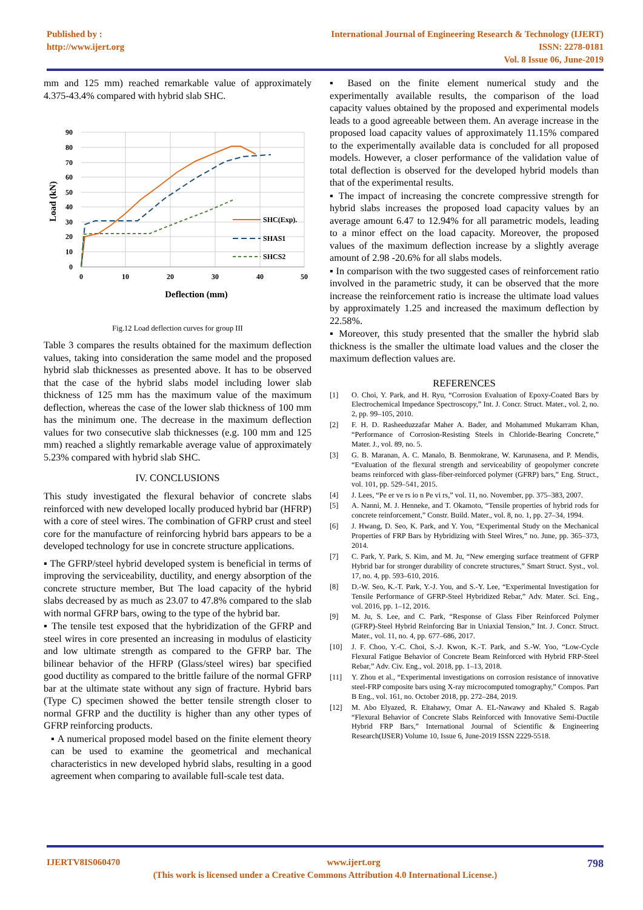Published by :
http://www.ijert.org
International Journal of Engineering Research & Technology (IJERT)
ISSN: 2278-0181
Vol. 8 Issue 06, June-2019
mm and 125 mm) reached remarkable value of approximately 4.375-43.4% compared with hybrid slab SHC.
90
80
70
60
50
40
30
20
10
0
0
10
20
30
40
50
Deflection (mm)
Load (kN)
SHC(Exp).
SHAS1
SHCS2
Fig.12 Load deflection curves for group III
Table 3 compares the results obtained for the maximum deflection values, taking into consideration the same model and the proposed hybrid slab thicknesses as presented above. It has to be observed that the case of the hybrid slabs model including lower slab thickness of 125 mm has the maximum value of the maximum deflection, whereas the case of the lower slab thickness of 100 mm has the minimum one. The decrease in the maximum deflection values for two consecutive slab thicknesses (e.g. 100 mm and 125 mm) reached a slightly remarkable average value of approximately 5.23% compared with hybrid slab SHC.
IV. CONCLUSIONS
This study investigated the flexural behavior of concrete slabs reinforced with new developed locally produced hybrid bar (HFRP) with a core of steel wires. The combination of GFRP crust and steel core for the manufacture of reinforcing hybrid bars appears to be a developed technology for use in concrete structure applications.
▪ The GFRP/steel hybrid developed system is beneficial in terms of improving the serviceability, ductility, and energy absorption of the concrete structure member, But The load capacity of the hybrid slabs decreased by as much as 23.07 to 47.8% compared to the slab with normal GFRP bars, owing to the type of the hybrid bar.
▪ The tensile test exposed that the hybridization of the GFRP and steel wires in core presented an increasing in modulus of elasticity and low ultimate strength as compared to the GFRP bar. The bilinear behavior of the HFRP (Glass/steel wires) bar specified good ductility as compared to the brittle failure of the normal GFRP bar at the ultimate state without any sign of fracture. Hybrid bars (Type C) specimen showed the better tensile strength closer to normal GFRP and the ductility is higher than any other types of GFRP reinforcing products.
▪ A numerical proposed model based on the finite element theory can be used to examine the geometrical and mechanical characteristics in new developed hybrid slabs, resulting in a good agreement when comparing to available full-scale test data.
▪ Based on the finite element numerical study and the experimentally available results, the comparison of the load capacity values obtained by the proposed and experimental models leads to a good agreeable between them. An average increase in the proposed load capacity values of approximately 11.15% compared to the experimentally available data is concluded for all proposed models. However, a closer performance of the validation value of total deflection is observed for the developed hybrid models than that of the experimental results.
▪ The impact of increasing the concrete compressive strength for hybrid slabs increases the proposed load capacity values by an average amount 6.47 to 12.94% for all parametric models, leading to a minor effect on the load capacity. Moreover, the proposed values of the maximum deflection increase by a slightly average amount of 2.98 -20.6% for all slabs models.
▪ In comparison with the two suggested cases of reinforcement ratio involved in the parametric study, it can be observed that the more increase the reinforcement ratio is increase the ultimate load values by approximately 1.25 and increased the maximum deflection by 22.58%.
▪ Moreover, this study presented that the smaller the hybrid slab thickness is the smaller the ultimate load values and the closer the maximum deflection values are.
REFERENCES
[1] O. Choi, Y. Park, and H. Ryu, “Corrosion Evaluation of Epoxy-Coated Bars by Electrochemical Impedance Spectroscopy,” Int. J. Concr. Struct. Mater., vol. 2, no. 2, pp. 99–105, 2010.
[2] F. H. D. Rasheeduzzafar Maher A. Bader, and Mohammed Mukarram Khan, “Performance of Corrosion-Resisting Steels in Chloride-Bearing Concrete,” Mater. J., vol. 89, no. 5.
[3] G. B. Maranan, A. C. Manalo, B. Benmokrane, W. Karunasena, and P. Mendis, “Evaluation of the flexural strength and serviceability of geopolymer concrete beams reinforced with glass-fiber-reinforced polymer (GFRP) bars,” Eng. Struct., vol. 101, pp. 529–541, 2015.
[4] J. Lees, “Pe er ve rs io n Pe vi rs,” vol. 11, no. November, pp. 375–383, 2007.
[5] A. Nanni, M. J. Henneke, and T. Okamoto, “Tensile properties of hybrid rods for concrete reinforcement,” Constr. Build. Mater., vol. 8, no. 1, pp. 27–34, 1994.
[6] J. Hwang, D. Seo, K. Park, and Y. You, “Experimental Study on the Mechanical Properties of FRP Bars by Hybridizing with Steel Wires,” no. June, pp. 365–373, 2014.
[7] C. Park, Y. Park, S. Kim, and M. Ju, “New emerging surface treatment of GFRP Hybrid bar for stronger durability of concrete structures,” Smart Struct. Syst., vol. 17, no. 4, pp. 593–610, 2016.
[8] D.-W. Seo, K.-T. Park, Y.-J. You, and S.-Y. Lee, “Experimental Investigation for Tensile Performance of GFRP-Steel Hybridized Rebar,” Adv. Mater. Sci. Eng., vol. 2016, pp. 1–12, 2016.
[9] M. Ju, S. Lee, and C. Park, “Response of Glass Fiber Reinforced Polymer (GFRP)-Steel Hybrid Reinforcing Bar in Uniaxial Tension,” Int. J. Concr. Struct. Mater., vol. 11, no. 4, pp. 677–686, 2017.
[10] J. F. Choo, Y.-C. Choi, S.-J. Kwon, K.-T. Park, and S.-W. Yoo, “Low-Cycle Flexural Fatigue Behavior of Concrete Beam Reinforced with Hybrid FRP-Steel Rebar,” Adv. Civ. Eng., vol. 2018, pp. 1–13, 2018.
[11] Y. Zhou et al., “Experimental investigations on corrosion resistance of innovative steel-FRP composite bars using X-ray microcomputed tomography,” Compos. Part B Eng., vol. 161, no. October 2018, pp. 272–284, 2019.
[12] M. Abo Elyazed, R. Eltahawy, Omar A. EL-Nawawy and Khaled S. Ragab “Flexural Behavior of Concrete Slabs Reinforced with Innovative Semi-Ductile Hybrid FRP Bars,” International Journal of Scientific & Engineering Research(IJSER) Volume 10, Issue 6, June-2019 ISSN 2229-5518.
IJERTV8IS060470 www.ijert.org 798
(This work is licensed under a Creative Commons Attribution 4.0 International License.)